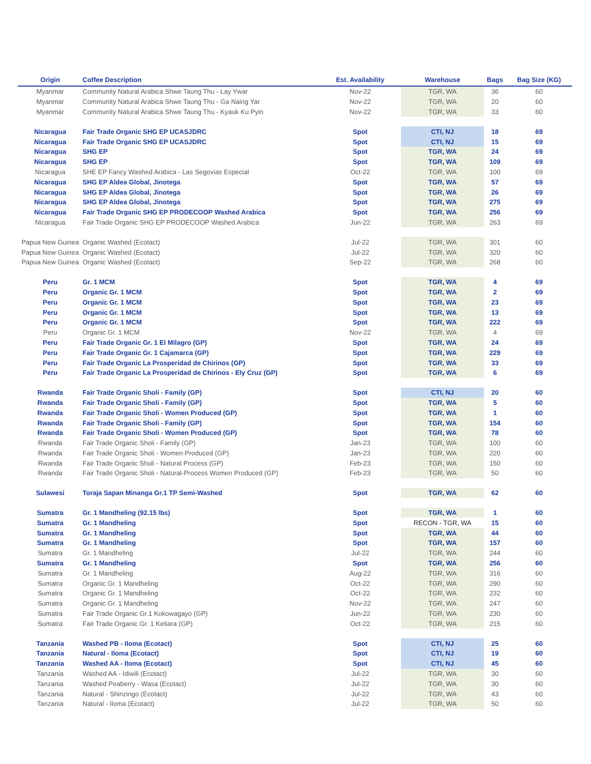| Origin | Coffee Description | Est. Availability | | Warehouse | Bags | Bag Size (KG) |
| --- | --- | --- | --- | --- | --- | --- |
| Myanmar | Community Natural Arabica Shwe Taung Thu - Lay Ywar | Nov-22 | | TGR, WA | 36 | 60 |
| Myanmar | Community Natural Arabica Shwe Taung Thu - Ga Naing Yar | Nov-22 | | TGR, WA | 20 | 60 |
| Myanmar | Community Natural Arabica Shwe Taung Thu - Kyauk Ku Pyin | Nov-22 | | TGR, WA | 33 | 60 |
| Nicaragua | Fair Trade Organic SHG EP UCASJDRC | Spot | | CTI, NJ | 18 | 69 |
| Nicaragua | Fair Trade Organic SHG EP UCASJDRC | Spot | | CTI, NJ | 15 | 69 |
| Nicaragua | SHG EP | Spot | | TGR, WA | 24 | 69 |
| Nicaragua | SHG EP | Spot | | TGR, WA | 109 | 69 |
| Nicaragua | SHE EP Fancy Washed Arabica - Las Segovias Especial | Oct-22 | | TGR, WA | 100 | 69 |
| Nicaragua | SHG EP Aldea Global, Jinotega | Spot | | TGR, WA | 57 | 69 |
| Nicaragua | SHG EP Aldea Global, Jinotega | Spot | | TGR, WA | 26 | 69 |
| Nicaragua | SHG EP Aldea Global, Jinotega | Spot | | TGR, WA | 275 | 69 |
| Nicaragua | Fair Trade Organic SHG EP PRODECOOP Washed Arabica | Spot | | TGR, WA | 256 | 69 |
| Nicaragua | Fair Trade Organic SHG EP PRODECOOP Washed Arabica | Jun-22 | | TGR, WA | 263 | 69 |
| Papua New Guinea | Organic Washed (Ecotact) | Jul-22 | | TGR, WA | 301 | 60 |
| Papua New Guinea | Organic Washed (Ecotact) | Jul-22 | | TGR, WA | 320 | 60 |
| Papua New Guinea | Organic Washed (Ecotact) | Sep-22 | | TGR, WA | 268 | 60 |
| Peru | Gr. 1 MCM | Spot | | TGR, WA | 4 | 69 |
| Peru | Organic Gr. 1 MCM | Spot | | TGR, WA | 2 | 69 |
| Peru | Organic Gr. 1 MCM | Spot | | TGR, WA | 23 | 69 |
| Peru | Organic Gr. 1 MCM | Spot | | TGR, WA | 13 | 69 |
| Peru | Organic Gr. 1 MCM | Spot | | TGR, WA | 222 | 69 |
| Peru | Organic Gr. 1 MCM | Nov-22 | | TGR, WA | 4 | 69 |
| Peru | Fair Trade Organic Gr. 1 El Milagro (GP) | Spot | | TGR, WA | 24 | 69 |
| Peru | Fair Trade Organic Gr. 1 Cajamarca (GP) | Spot | | TGR, WA | 229 | 69 |
| Peru | Fair Trade Organic La Prosperidad de Chirinos (GP) | Spot | | TGR, WA | 33 | 69 |
| Peru | Fair Trade Organic La Prosperidad de Chirinos - Ely Cruz (GP) | Spot | | TGR, WA | 6 | 69 |
| Rwanda | Fair Trade Organic Sholi - Family (GP) | Spot | | CTI, NJ | 20 | 60 |
| Rwanda | Fair Trade Organic Sholi - Family (GP) | Spot | | TGR, WA | 5 | 60 |
| Rwanda | Fair Trade Organic Sholi - Women Produced (GP) | Spot | | TGR, WA | 1 | 60 |
| Rwanda | Fair Trade Organic Sholi - Family (GP) | Spot | | TGR, WA | 154 | 60 |
| Rwanda | Fair Trade Organic Sholi - Women Produced (GP) | Spot | | TGR, WA | 78 | 60 |
| Rwanda | Fair Trade Organic Sholi - Family (GP) | Jan-23 | | TGR, WA | 100 | 60 |
| Rwanda | Fair Trade Organic Sholi - Women Produced (GP) | Jan-23 | | TGR, WA | 220 | 60 |
| Rwanda | Fair Trade Organic Sholi - Natural Process (GP) | Feb-23 | | TGR, WA | 150 | 60 |
| Rwanda | Fair Trade Organic Sholi - Natural-Process Women Produced (GP) | Feb-23 | | TGR, WA | 50 | 60 |
| Sulawesi | Toraja Sapan Minanga Gr.1 TP Semi-Washed | Spot | | TGR, WA | 62 | 60 |
| Sumatra | Gr. 1 Mandheling (92.15 lbs) | Spot | | TGR, WA | 1 | 60 |
| Sumatra | Gr. 1 Mandheling | Spot | | RECON - TGR, WA | 15 | 60 |
| Sumatra | Gr. 1 Mandheling | Spot | | TGR, WA | 44 | 60 |
| Sumatra | Gr. 1 Mandheling | Spot | | TGR, WA | 157 | 60 |
| Sumatra | Gr. 1 Mandheling | Jul-22 | | TGR, WA | 244 | 60 |
| Sumatra | Gr. 1 Mandheling | Spot | | TGR, WA | 256 | 60 |
| Sumatra | Gr. 1 Mandheling | Aug-22 | | TGR, WA | 316 | 60 |
| Sumatra | Organic Gr. 1 Mandheling | Oct-22 | | TGR, WA | 290 | 60 |
| Sumatra | Organic Gr. 1 Mandheling | Oct-22 | | TGR, WA | 232 | 60 |
| Sumatra | Organic Gr. 1 Mandheling | Nov-22 | | TGR, WA | 247 | 60 |
| Sumatra | Fair Trade Organic Gr.1 Kokowagayo (GP) | Jun-22 | | TGR, WA | 230 | 60 |
| Sumatra | Fair Trade Organic Gr. 1 Ketiara (GP) | Oct-22 | | TGR, WA | 215 | 60 |
| Tanzania | Washed PB - Iloma (Ecotact) | Spot | | CTI, NJ | 25 | 60 |
| Tanzania | Natural - Iloma (Ecotact) | Spot | | CTI, NJ | 19 | 60 |
| Tanzania | Washed AA - Iloma (Ecotact) | Spot | | CTI, NJ | 45 | 60 |
| Tanzania | Washed AA - Idiwili (Ecotact) | Jul-22 | | TGR, WA | 30 | 60 |
| Tanzania | Washed Peaberry - Wasa (Ecotact) | Jul-22 | | TGR, WA | 30 | 60 |
| Tanzania | Natural - Shinzingo (Ecotact) | Jul-22 | | TGR, WA | 43 | 60 |
| Tanzania | Natural - Iloma (Ecotact) | Jul-22 | | TGR, WA | 50 | 60 |